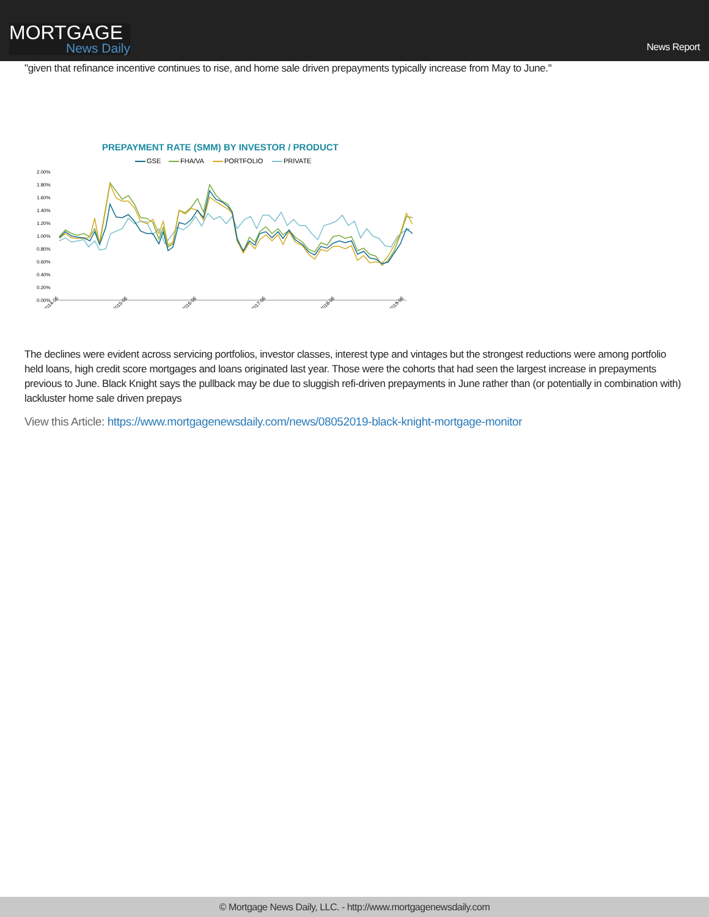MORTGAGE
News Daily
News Report
"given that refinance incentive continues to rise, and home sale driven prepayments typically increase from May to June."
PREPAYMENT RATE (SMM) BY INVESTOR / PRODUCT
GSE
FHA/VA
PORTFOLIO
PRIVATE
2.00%
1.80%
1.60%
1.40%
1.20%
1.00%
0.80%
0.60%
0.40%
0.20%
0.00%
2014-06
2015-06
2016-06
2017-06
2018-06
2019-06
The declines were evident across servicing portfolios, investor classes, interest type and vintages but the strongest reductions were among portfolio held loans, high credit score mortgages and loans originated last year. Those were the cohorts that had seen the largest increase in prepayments previous to June. Black Knight says the pullback may be due to sluggish refi-driven prepayments in June rather than (or potentially in combination with) lackluster home sale driven prepays
View this Article: https://www.mortgagenewsdaily.com/news/08052019-black-knight-mortgage-monitor
© Mortgage News Daily, LLC. - http://www.mortgagenewsdaily.com